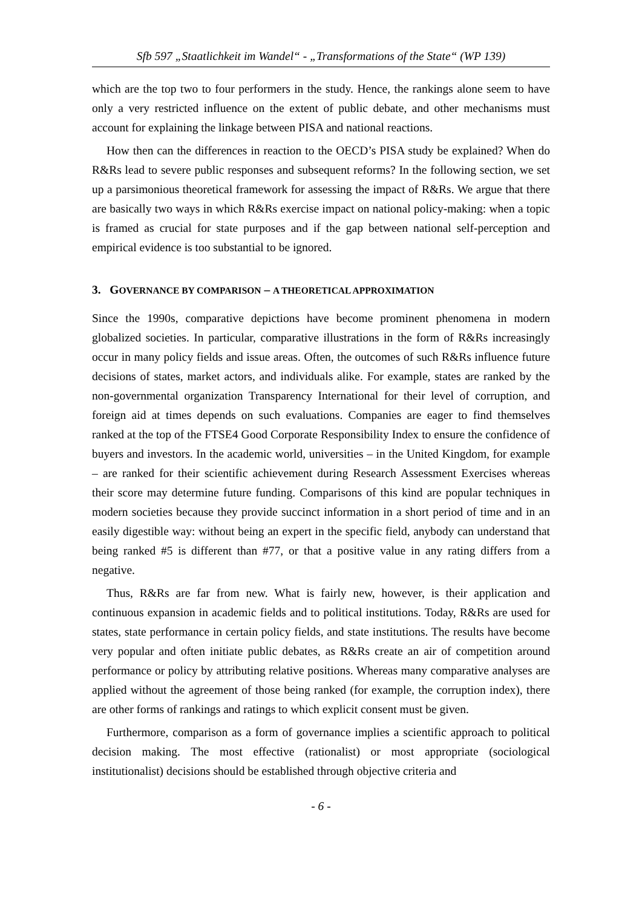Sfb 597 „Staatlichkeit im Wandel“ - „Transformations of the State“ (WP 139)
which are the top two to four performers in the study. Hence, the rankings alone seem to have only a very restricted influence on the extent of public debate, and other mechanisms must account for explaining the linkage between PISA and national reactions.
How then can the differences in reaction to the OECD’s PISA study be explained? When do R&Rs lead to severe public responses and subsequent reforms? In the following section, we set up a parsimonious theoretical framework for assessing the impact of R&Rs. We argue that there are basically two ways in which R&Rs exercise impact on national policy-making: when a topic is framed as crucial for state purposes and if the gap between national self-perception and empirical evidence is too substantial to be ignored.
3. GOVERNANCE BY COMPARISON – A THEORETICAL APPROXIMATION
Since the 1990s, comparative depictions have become prominent phenomena in modern globalized societies. In particular, comparative illustrations in the form of R&Rs increasingly occur in many policy fields and issue areas. Often, the outcomes of such R&Rs influence future decisions of states, market actors, and individuals alike. For example, states are ranked by the non-governmental organization Transparency International for their level of corruption, and foreign aid at times depends on such evaluations. Companies are eager to find themselves ranked at the top of the FTSE4 Good Corporate Responsibility Index to ensure the confidence of buyers and investors. In the academic world, universities – in the United Kingdom, for example – are ranked for their scientific achievement during Research Assessment Exercises whereas their score may determine future funding. Comparisons of this kind are popular techniques in modern societies because they provide succinct information in a short period of time and in an easily digestible way: without being an expert in the specific field, anybody can understand that being ranked #5 is different than #77, or that a positive value in any rating differs from a negative.
Thus, R&Rs are far from new. What is fairly new, however, is their application and continuous expansion in academic fields and to political institutions. Today, R&Rs are used for states, state performance in certain policy fields, and state institutions. The results have become very popular and often initiate public debates, as R&Rs create an air of competition around performance or policy by attributing relative positions. Whereas many comparative analyses are applied without the agreement of those being ranked (for example, the corruption index), there are other forms of rankings and ratings to which explicit consent must be given.
Furthermore, comparison as a form of governance implies a scientific approach to political decision making. The most effective (rationalist) or most appropriate (sociological institutionalist) decisions should be established through objective criteria and
- 6 -